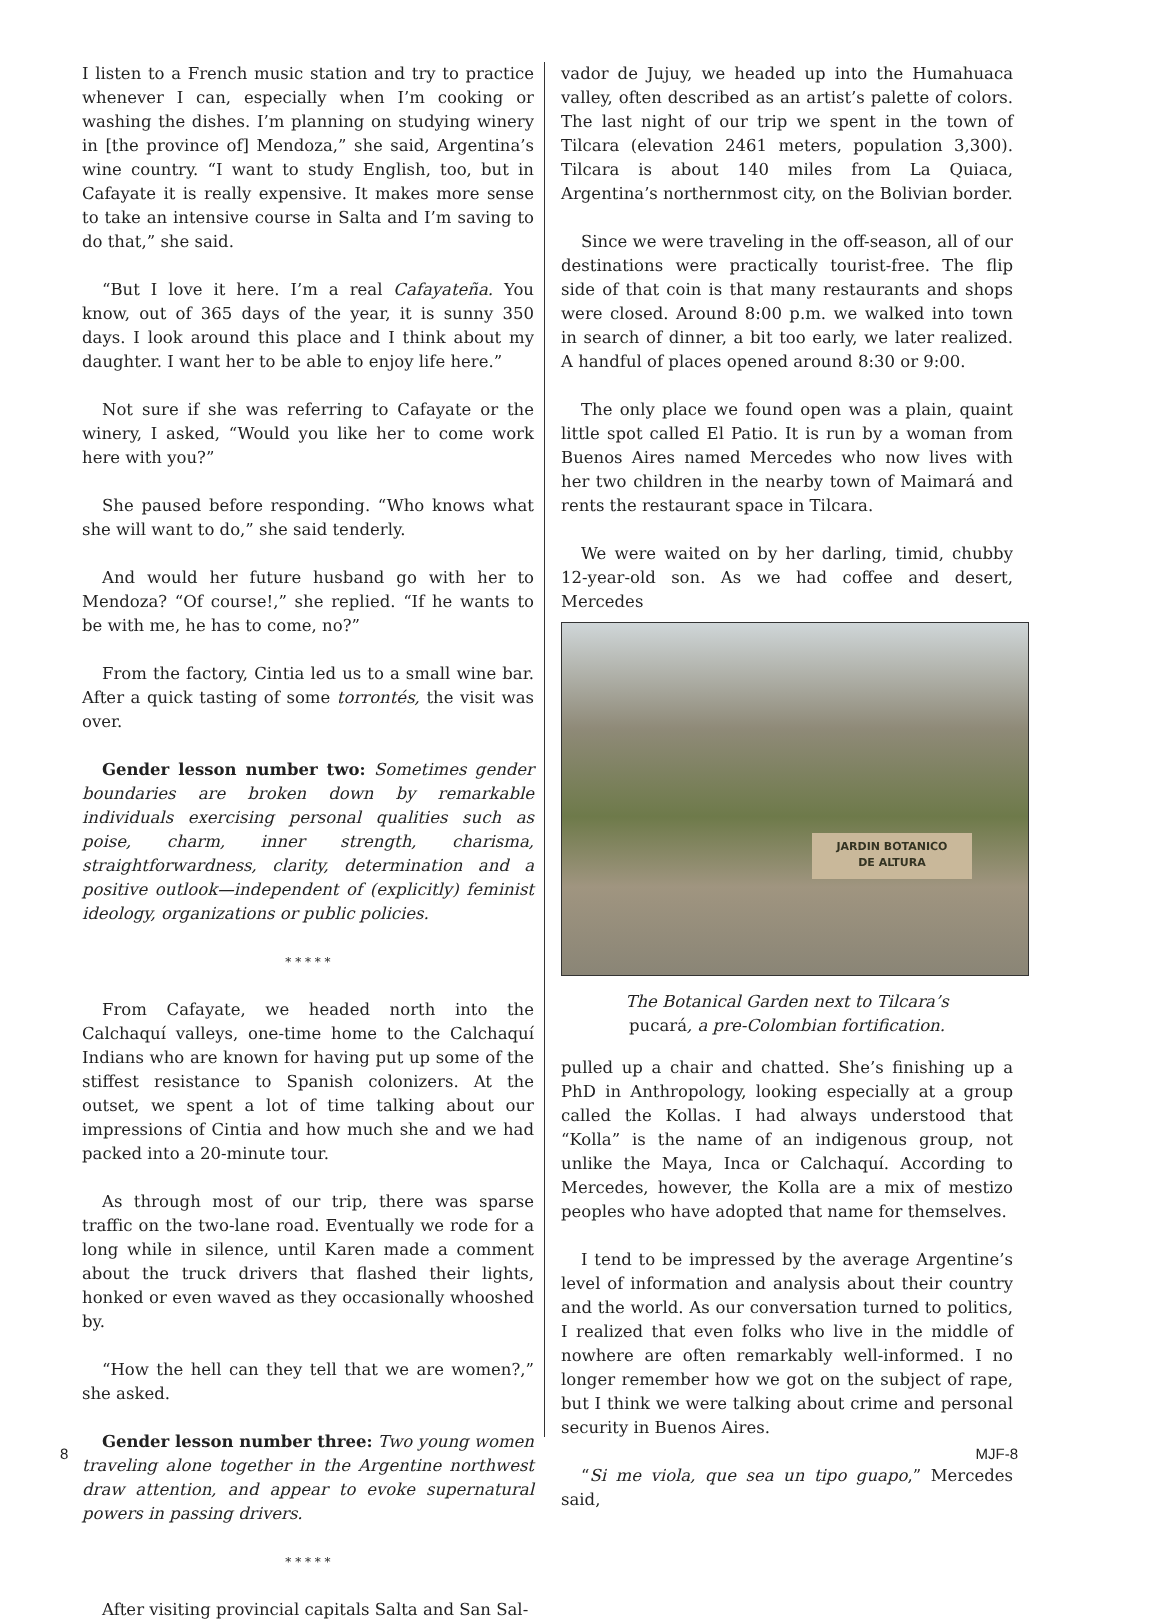I listen to a French music station and try to practice whenever I can, especially when I’m cooking or washing the dishes. I’m planning on studying winery in [the province of] Mendoza,” she said, Argentina’s wine country. “I want to study English, too, but in Cafayate it is really expensive. It makes more sense to take an intensive course in Salta and I’m saving to do that,” she said.
“But I love it here. I’m a real Cafayateña. You know, out of 365 days of the year, it is sunny 350 days. I look around this place and I think about my daughter. I want her to be able to enjoy life here.”
Not sure if she was referring to Cafayate or the winery, I asked, “Would you like her to come work here with you?”
She paused before responding. “Who knows what she will want to do,” she said tenderly.
And would her future husband go with her to Mendoza? “Of course!,” she replied. “If he wants to be with me, he has to come, no?”
From the factory, Cintia led us to a small wine bar. After a quick tasting of some torrontés, the visit was over.
Gender lesson number two: Sometimes gender boundaries are broken down by remarkable individuals exercising personal qualities such as poise, charm, inner strength, charisma, straightforwardness, clarity, determination and a positive outlook—independent of (explicitly) feminist ideology, organizations or public policies.
* * * * *
From Cafayate, we headed north into the Calchaquí valleys, one-time home to the Calchaquí Indians who are known for having put up some of the stiffest resistance to Spanish colonizers. At the outset, we spent a lot of time talking about our impressions of Cintia and how much she and we had packed into a 20-minute tour.
As through most of our trip, there was sparse traffic on the two-lane road. Eventually we rode for a long while in silence, until Karen made a comment about the truck drivers that flashed their lights, honked or even waved as they occasionally whooshed by.
“How the hell can they tell that we are women?,” she asked.
Gender lesson number three: Two young women traveling alone together in the Argentine northwest draw attention, and appear to evoke supernatural powers in passing drivers.
* * * * *
After visiting provincial capitals Salta and San Sal-
vador de Jujuy, we headed up into the Humahuaca valley, often described as an artist’s palette of colors. The last night of our trip we spent in the town of Tilcara (elevation 2461 meters, population 3,300). Tilcara is about 140 miles from La Quiaca, Argentina’s northernmost city, on the Bolivian border.
Since we were traveling in the off-season, all of our destinations were practically tourist-free. The flip side of that coin is that many restaurants and shops were closed. Around 8:00 p.m. we walked into town in search of dinner, a bit too early, we later realized. A handful of places opened around 8:30 or 9:00.
The only place we found open was a plain, quaint little spot called El Patio. It is run by a woman from Buenos Aires named Mercedes who now lives with her two children in the nearby town of Maimará and rents the restaurant space in Tilcara.
We were waited on by her darling, timid, chubby 12-year-old son. As we had coffee and desert, Mercedes
JARDIN BOTANICO
DE ALTURA
The Botanical Garden next to Tilcara’s
pucará, a pre-Colombian fortification.
pulled up a chair and chatted. She’s finishing up a PhD in Anthropology, looking especially at a group called the Kollas. I had always understood that “Kolla” is the name of an indigenous group, not unlike the Maya, Inca or Calchaquí. According to Mercedes, however, the Kolla are a mix of mestizo peoples who have adopted that name for themselves.
I tend to be impressed by the average Argentine’s level of information and analysis about their country and the world. As our conversation turned to politics, I realized that even folks who live in the middle of nowhere are often remarkably well-informed. I no longer remember how we got on the subject of rape, but I think we were talking about crime and personal security in Buenos Aires.
“Si me viola, que sea un tipo guapo,” Mercedes said,
8 MJF-8